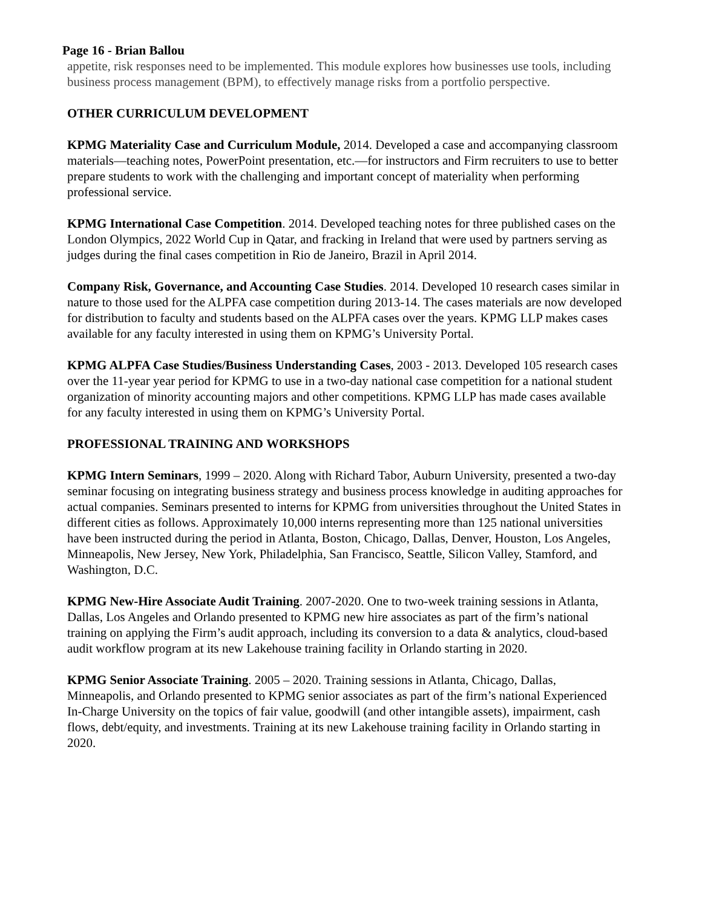Page 16 - Brian Ballou
appetite, risk responses need to be implemented. This module explores how businesses use tools, including business process management (BPM), to effectively manage risks from a portfolio perspective.
OTHER CURRICULUM DEVELOPMENT
KPMG Materiality Case and Curriculum Module, 2014. Developed a case and accompanying classroom materials—teaching notes, PowerPoint presentation, etc.—for instructors and Firm recruiters to use to better prepare students to work with the challenging and important concept of materiality when performing professional service.
KPMG International Case Competition. 2014. Developed teaching notes for three published cases on the London Olympics, 2022 World Cup in Qatar, and fracking in Ireland that were used by partners serving as judges during the final cases competition in Rio de Janeiro, Brazil in April 2014.
Company Risk, Governance, and Accounting Case Studies. 2014. Developed 10 research cases similar in nature to those used for the ALPFA case competition during 2013-14. The cases materials are now developed for distribution to faculty and students based on the ALPFA cases over the years. KPMG LLP makes cases available for any faculty interested in using them on KPMG’s University Portal.
KPMG ALPFA Case Studies/Business Understanding Cases, 2003 - 2013. Developed 105 research cases over the 11-year year period for KPMG to use in a two-day national case competition for a national student organization of minority accounting majors and other competitions. KPMG LLP has made cases available for any faculty interested in using them on KPMG’s University Portal.
PROFESSIONAL TRAINING AND WORKSHOPS
KPMG Intern Seminars, 1999 – 2020. Along with Richard Tabor, Auburn University, presented a two-day seminar focusing on integrating business strategy and business process knowledge in auditing approaches for actual companies. Seminars presented to interns for KPMG from universities throughout the United States in different cities as follows. Approximately 10,000 interns representing more than 125 national universities have been instructed during the period in Atlanta, Boston, Chicago, Dallas, Denver, Houston, Los Angeles, Minneapolis, New Jersey, New York, Philadelphia, San Francisco, Seattle, Silicon Valley, Stamford, and Washington, D.C.
KPMG New-Hire Associate Audit Training. 2007-2020. One to two-week training sessions in Atlanta, Dallas, Los Angeles and Orlando presented to KPMG new hire associates as part of the firm’s national training on applying the Firm’s audit approach, including its conversion to a data & analytics, cloud-based audit workflow program at its new Lakehouse training facility in Orlando starting in 2020.
KPMG Senior Associate Training. 2005 – 2020. Training sessions in Atlanta, Chicago, Dallas, Minneapolis, and Orlando presented to KPMG senior associates as part of the firm’s national Experienced In-Charge University on the topics of fair value, goodwill (and other intangible assets), impairment, cash flows, debt/equity, and investments. Training at its new Lakehouse training facility in Orlando starting in 2020.